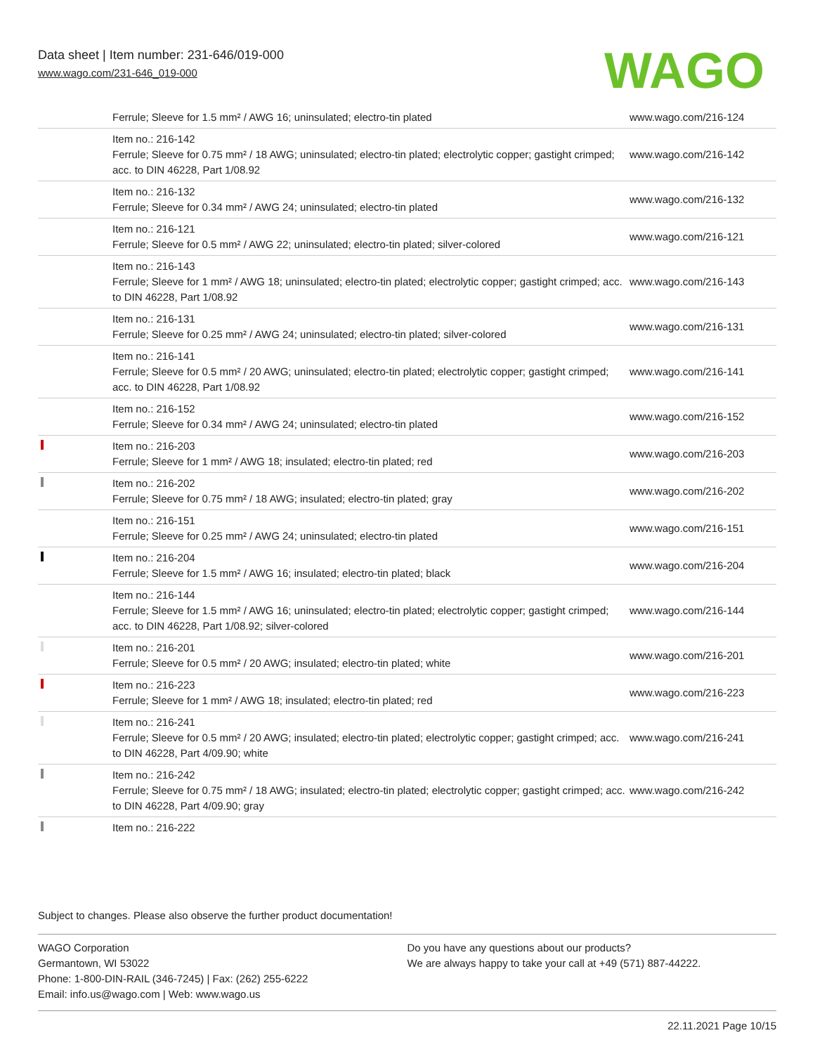Data sheet | Item number: 231-646/019-000
www.wago.com/231-646_019-000
WAGO
| | Ferrule; Sleeve for 1.5 mm² / AWG 16; uninsulated; electro-tin plated | www.wago.com/216-124 |
| | Item no.: 216-142 Ferrule; Sleeve for 0.75 mm² / 18 AWG; uninsulated; electro-tin plated; electrolytic copper; gastight crimped; acc. to DIN 46228, Part 1/08.92 | www.wago.com/216-142 |
| | Item no.: 216-132 Ferrule; Sleeve for 0.34 mm² / AWG 24; uninsulated; electro-tin plated | www.wago.com/216-132 |
| | Item no.: 216-121 Ferrule; Sleeve for 0.5 mm² / AWG 22; uninsulated; electro-tin plated; silver-colored | www.wago.com/216-121 |
| | Item no.: 216-143 Ferrule; Sleeve for 1 mm² / AWG 18; uninsulated; electro-tin plated; electrolytic copper; gastight crimped; acc. to DIN 46228, Part 1/08.92 | www.wago.com/216-143 |
| | Item no.: 216-131 Ferrule; Sleeve for 0.25 mm² / AWG 24; uninsulated; electro-tin plated; silver-colored | www.wago.com/216-131 |
| | Item no.: 216-141 Ferrule; Sleeve for 0.5 mm² / 20 AWG; uninsulated; electro-tin plated; electrolytic copper; gastight crimped; acc. to DIN 46228, Part 1/08.92 | www.wago.com/216-141 |
| | Item no.: 216-152 Ferrule; Sleeve for 0.34 mm² / AWG 24; uninsulated; electro-tin plated | www.wago.com/216-152 |
| | Item no.: 216-203 Ferrule; Sleeve for 1 mm² / AWG 18; insulated; electro-tin plated; red | www.wago.com/216-203 |
| | Item no.: 216-202 Ferrule; Sleeve for 0.75 mm² / 18 AWG; insulated; electro-tin plated; gray | www.wago.com/216-202 |
| | Item no.: 216-151 Ferrule; Sleeve for 0.25 mm² / AWG 24; uninsulated; electro-tin plated | www.wago.com/216-151 |
| | Item no.: 216-204 Ferrule; Sleeve for 1.5 mm² / AWG 16; insulated; electro-tin plated; black | www.wago.com/216-204 |
| | Item no.: 216-144 Ferrule; Sleeve for 1.5 mm² / AWG 16; uninsulated; electro-tin plated; electrolytic copper; gastight crimped; acc. to DIN 46228, Part 1/08.92; silver-colored | www.wago.com/216-144 |
| | Item no.: 216-201 Ferrule; Sleeve for 0.5 mm² / 20 AWG; insulated; electro-tin plated; white | www.wago.com/216-201 |
| | Item no.: 216-223 Ferrule; Sleeve for 1 mm² / AWG 18; insulated; electro-tin plated; red | www.wago.com/216-223 |
| | Item no.: 216-241 Ferrule; Sleeve for 0.5 mm² / 20 AWG; insulated; electro-tin plated; electrolytic copper; gastight crimped; acc. to DIN 46228, Part 4/09.90; white | www.wago.com/216-241 |
| | Item no.: 216-242 Ferrule; Sleeve for 0.75 mm² / 18 AWG; insulated; electro-tin plated; electrolytic copper; gastight crimped; acc. to DIN 46228, Part 4/09.90; gray | www.wago.com/216-242 |
| | Item no.: 216-222 | |
Subject to changes. Please also observe the further product documentation!
WAGO Corporation
Germantown, WI 53022
Phone: 1-800-DIN-RAIL (346-7245) | Fax: (262) 255-6222
Email: info.us@wago.com | Web: www.wago.us
Do you have any questions about our products?
We are always happy to take your call at +49 (571) 887-44222.
22.11.2021 Page 10/15